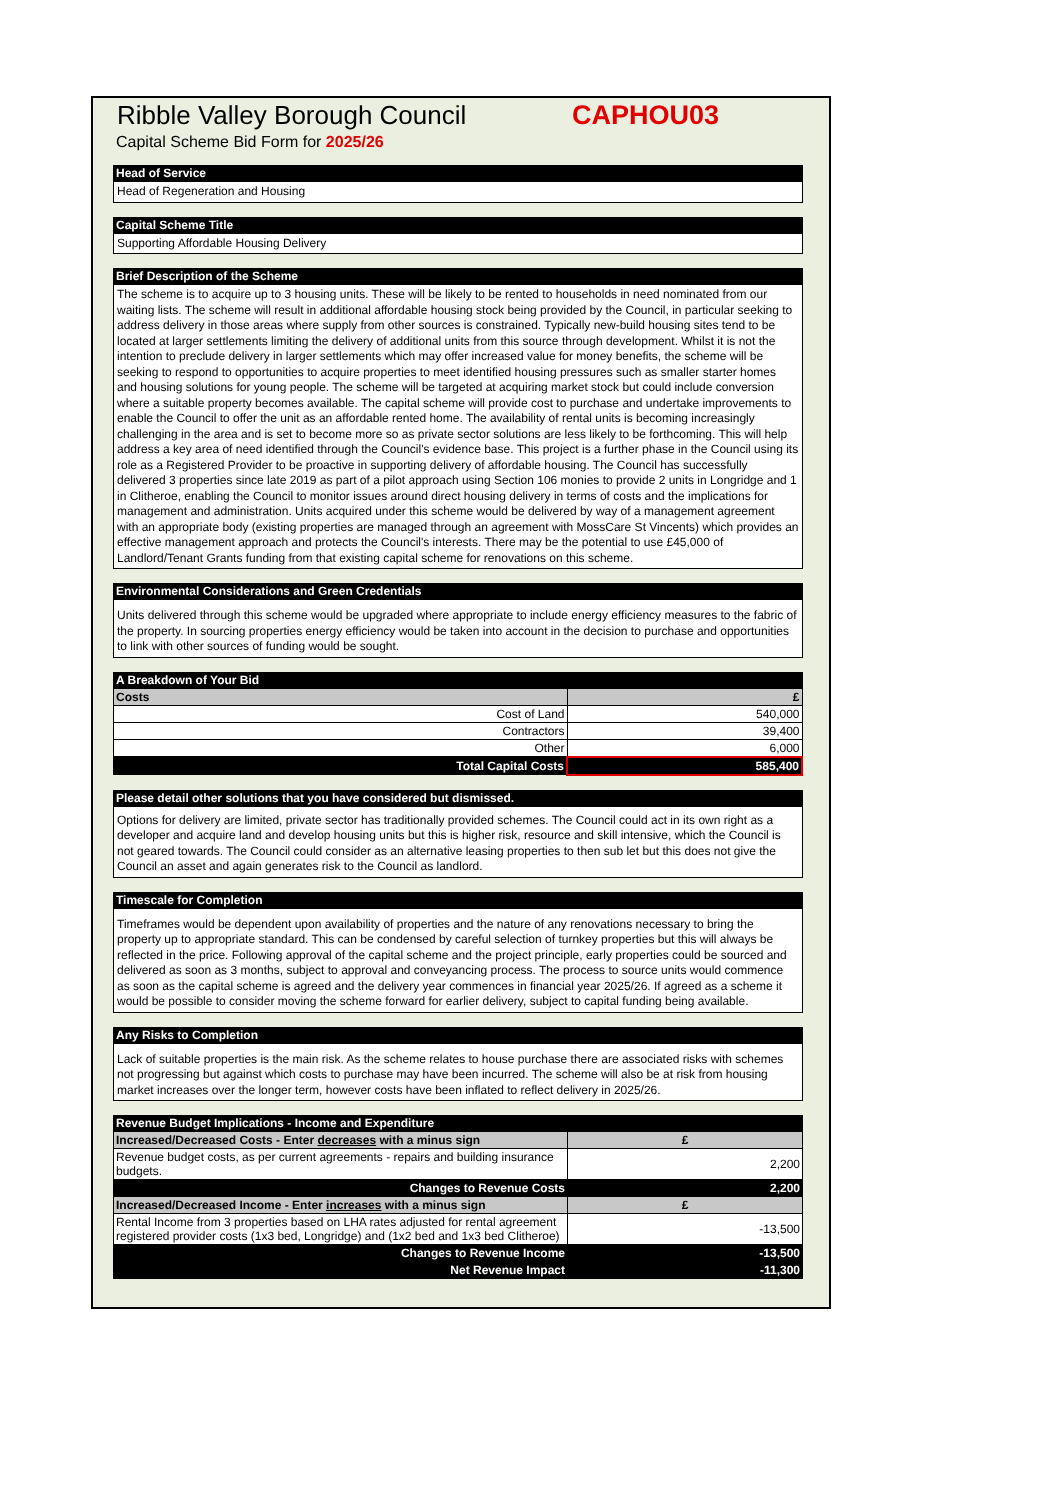Ribble Valley Borough Council CAPHOU03
Capital Scheme Bid Form for 2025/26
Head of Service
Head of Regeneration and Housing
Capital Scheme Title
Supporting Affordable Housing Delivery
Brief Description of the Scheme
The scheme is to acquire up to 3 housing units. These will be likely to be rented to households in need nominated from our waiting lists. The scheme will result in additional affordable housing stock being provided by the Council, in particular seeking to address delivery in those areas where supply from other sources is constrained. Typically new-build housing sites tend to be located at larger settlements limiting the delivery of additional units from this source through development. Whilst it is not the intention to preclude delivery in larger settlements which may offer increased value for money benefits, the scheme will be seeking to respond to opportunities to acquire properties to meet identified housing pressures such as smaller starter homes and housing solutions for young people. The scheme will be targeted at acquiring market stock but could include conversion where a suitable property becomes available. The capital scheme will provide cost to purchase and undertake improvements to enable the Council to offer the unit as an affordable rented home. The availability of rental units is becoming increasingly challenging in the area and is set to become more so as private sector solutions are less likely to be forthcoming. This will help address a key area of need identified through the Council's evidence base. This project is a further phase in the Council using its role as a Registered Provider to be proactive in supporting delivery of affordable housing. The Council has successfully delivered 3 properties since late 2019 as part of a pilot approach using Section 106 monies to provide 2 units in Longridge and 1 in Clitheroe, enabling the Council to monitor issues around direct housing delivery in terms of costs and the implications for management and administration. Units acquired under this scheme would be delivered by way of a management agreement with an appropriate body (existing properties are managed through an agreement with MossCare St Vincents) which provides an effective management approach and protects the Council's interests. There may be the potential to use £45,000 of Landlord/Tenant Grants funding from that existing capital scheme for renovations on this scheme.
Environmental Considerations and Green Credentials
Units delivered through this scheme would be upgraded where appropriate to include energy efficiency measures to the fabric of the property. In sourcing properties energy efficiency would be taken into account in the decision to purchase and opportunities to link with other sources of funding would be sought.
A Breakdown of Your Bid
| Costs | £ |
| --- | --- |
| Cost of Land | 540,000 |
| Contractors | 39,400 |
| Other | 6,000 |
| Total Capital Costs | 585,400 |
Please detail other solutions that you have considered but dismissed.
Options for delivery are limited, private sector has traditionally provided schemes. The Council could act in its own right as a developer and acquire land and develop housing units but this is higher risk, resource and skill intensive, which the Council is not geared towards. The Council could consider as an alternative leasing properties to then sub let but this does not give the Council an asset and again generates risk to the Council as landlord.
Timescale for Completion
Timeframes would be dependent upon availability of properties and the nature of any renovations necessary to bring the property up to appropriate standard. This can be condensed by careful selection of turnkey properties but this will always be reflected in the price. Following approval of the capital scheme and the project principle, early properties could be sourced and delivered as soon as 3 months, subject to approval and conveyancing process. The process to source units would commence as soon as the capital scheme is agreed and the delivery year commences in financial year 2025/26. If agreed as a scheme it would be possible to consider moving the scheme forward for earlier delivery, subject to capital funding being available.
Any Risks to Completion
Lack of suitable properties is the main risk. As the scheme relates to house purchase there are associated risks with schemes not progressing but against which costs to purchase may have been incurred. The scheme will also be at risk from housing market increases over the longer term, however costs have been inflated to reflect delivery in 2025/26.
Revenue Budget Implications - Income and Expenditure
| Increased/Decreased Costs - Enter decreases with a minus sign | £ |
| --- | --- |
| Revenue budget costs, as per current agreements - repairs and building insurance budgets. | 2,200 |
| Changes to Revenue Costs | 2,200 |
| Increased/Decreased Income - Enter increases with a minus sign | £ |
| Rental Income from 3 properties based on LHA rates adjusted for rental agreement registered provider costs (1x3 bed, Longridge) and (1x2 bed and 1x3 bed Clitheroe) | -13,500 |
| Changes to Revenue Income | -13,500 |
| Net Revenue Impact | -11,300 |